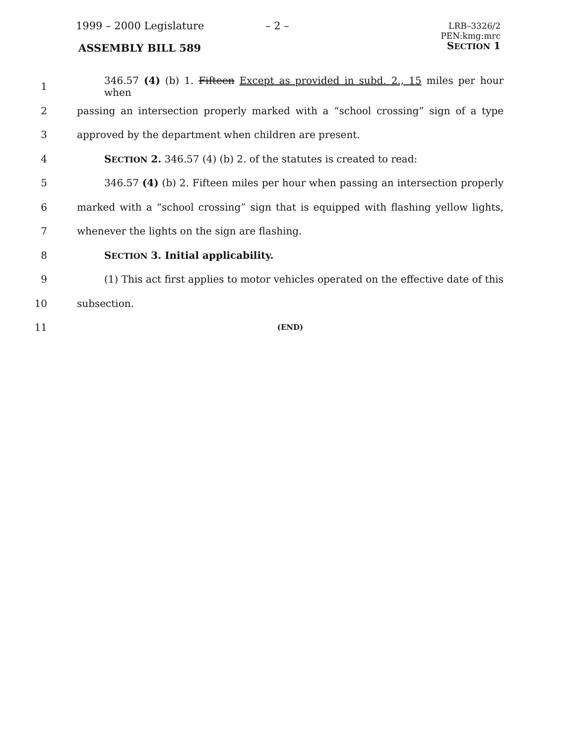1999 – 2000 Legislature – 2 –
LRB–3326/2
PEN:kmg:mrc
SECTION 1
ASSEMBLY BILL 589
1
346.57 (4) (b) 1. Fifteen Except as provided in subd. 2., 15 miles per hour when
2
passing an intersection properly marked with a “school crossing” sign of a type
3 approved by the department when children are present.
4 SECTION 2. 346.57 (4) (b) 2. of the statutes is created to read:
5
346.57 (4) (b) 2. Fifteen miles per hour when passing an intersection properly
6
marked with a “school crossing” sign that is equipped with flashing yellow lights,
7 whenever the lights on the sign are flashing.
8 SECTION 3. Initial applicability.
9
(1) This act first applies to motor vehicles operated on the effective date of this
10 subsection.
11
(END)